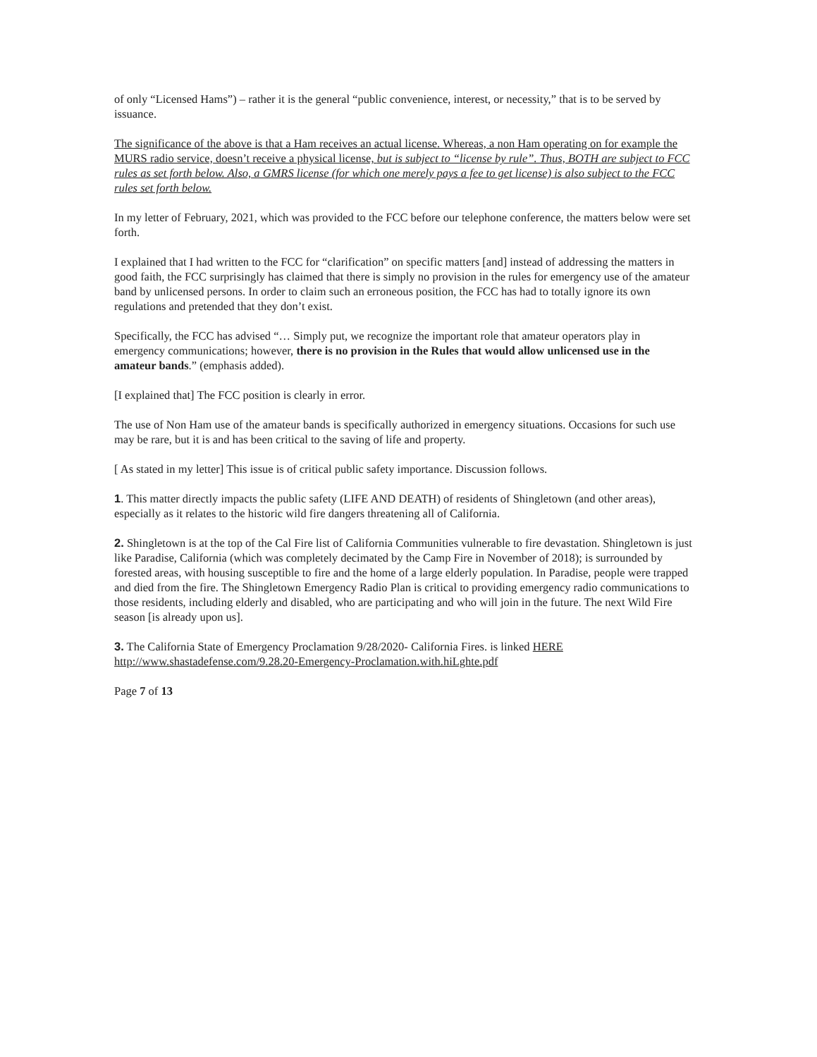of only “Licensed Hams”) – rather it is the general “public convenience, interest, or necessity,” that is to be served by issuance.
The significance of the above is that a Ham receives an actual license. Whereas, a non Ham operating on for example the MURS radio service, doesn’t receive a physical license, but is subject to “license by rule”. Thus, BOTH are subject to FCC rules as set forth below. Also, a GMRS license (for which one merely pays a fee to get license) is also subject to the FCC rules set forth below.
In my letter of February, 2021, which was provided to the FCC before our telephone conference, the matters below were set forth.
I explained that I had written to the FCC for “clarification” on specific matters [and] instead of addressing the matters in good faith, the FCC surprisingly has claimed that there is simply no provision in the rules for emergency use of the amateur band by unlicensed persons. In order to claim such an erroneous position, the FCC has had to totally ignore its own regulations and pretended that they don’t exist.
Specifically, the FCC has advised “… Simply put, we recognize the important role that amateur operators play in emergency communications; however, there is no provision in the Rules that would allow unlicensed use in the amateur bands.” (emphasis added).
[I explained that] The FCC position is clearly in error.
The use of Non Ham use of the amateur bands is specifically authorized in emergency situations. Occasions for such use may be rare, but it is and has been critical to the saving of life and property.
[ As stated in my letter] This issue is of critical public safety importance. Discussion follows.
1. This matter directly impacts the public safety (LIFE AND DEATH) of residents of Shingletown (and other areas), especially as it relates to the historic wild fire dangers threatening all of California.
2. Shingletown is at the top of the Cal Fire list of California Communities vulnerable to fire devastation. Shingletown is just like Paradise, California (which was completely decimated by the Camp Fire in November of 2018); is surrounded by forested areas, with housing susceptible to fire and the home of a large elderly population. In Paradise, people were trapped and died from the fire. The Shingletown Emergency Radio Plan is critical to providing emergency radio communications to those residents, including elderly and disabled, who are participating and who will join in the future. The next Wild Fire season [is already upon us].
3. The California State of Emergency Proclamation 9/28/2020- California Fires. is linked HERE http://www.shastadefense.com/9.28.20-Emergency-Proclamation.with.hiLghte.pdf
Page 7 of 13